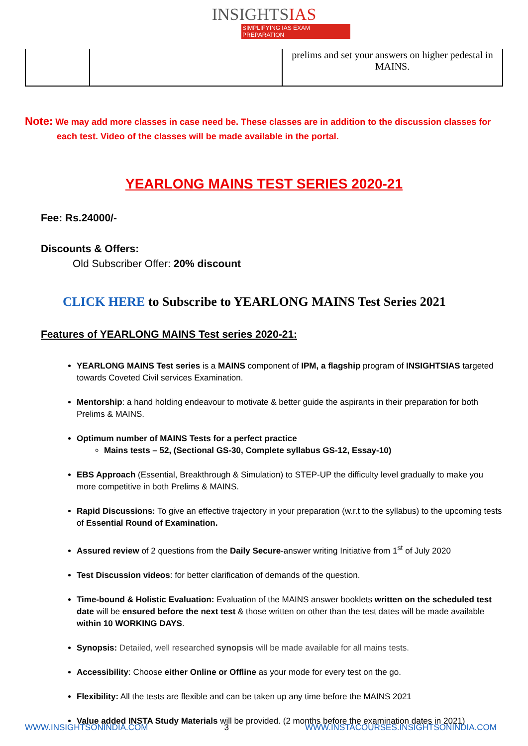INSIGHTSIAS
SIMPLIFYING IAS EXAM PREPARATION
| | | prelims and set your answers on higher pedestal in MAINS. |
Note: We may add more classes in case need be. These classes are in addition to the discussion classes for each test. Video of the classes will be made available in the portal.
YEARLONG MAINS TEST SERIES 2020-21
Fee: Rs.24000/-
Discounts & Offers:
Old Subscriber Offer: 20% discount
CLICK HERE to Subscribe to YEARLONG MAINS Test Series 2021
Features of YEARLONG MAINS Test series 2020-21:
YEARLONG MAINS Test series is a MAINS component of IPM, a flagship program of INSIGHTSIAS targeted towards Coveted Civil services Examination.
Mentorship: a hand holding endeavour to motivate & better guide the aspirants in their preparation for both Prelims & MAINS.
Optimum number of MAINS Tests for a perfect practice
Mains tests – 52, (Sectional GS-30, Complete syllabus GS-12, Essay-10)
EBS Approach (Essential, Breakthrough & Simulation) to STEP-UP the difficulty level gradually to make you more competitive in both Prelims & MAINS.
Rapid Discussions: To give an effective trajectory in your preparation (w.r.t to the syllabus) to the upcoming tests of Essential Round of Examination.
Assured review of 2 questions from the Daily Secure-answer writing Initiative from 1<sup>st</sup> of July 2020
Test Discussion videos: for better clarification of demands of the question.
Time-bound & Holistic Evaluation: Evaluation of the MAINS answer booklets written on the scheduled test date will be ensured before the next test & those written on other than the test dates will be made available within 10 WORKING DAYS.
Synopsis: Detailed, well researched synopsis will be made available for all mains tests.
Accessibility: Choose either Online or Offline as your mode for every test on the go.
Flexibility: All the tests are flexible and can be taken up any time before the MAINS 2021
Value added INSTA Study Materials will be provided. (2 months before the examination dates in 2021)
WWW.INSIGHTSONINDIA.COM 3 WWW.INSTACOURSES.INSIGHTSONINDIA.COM